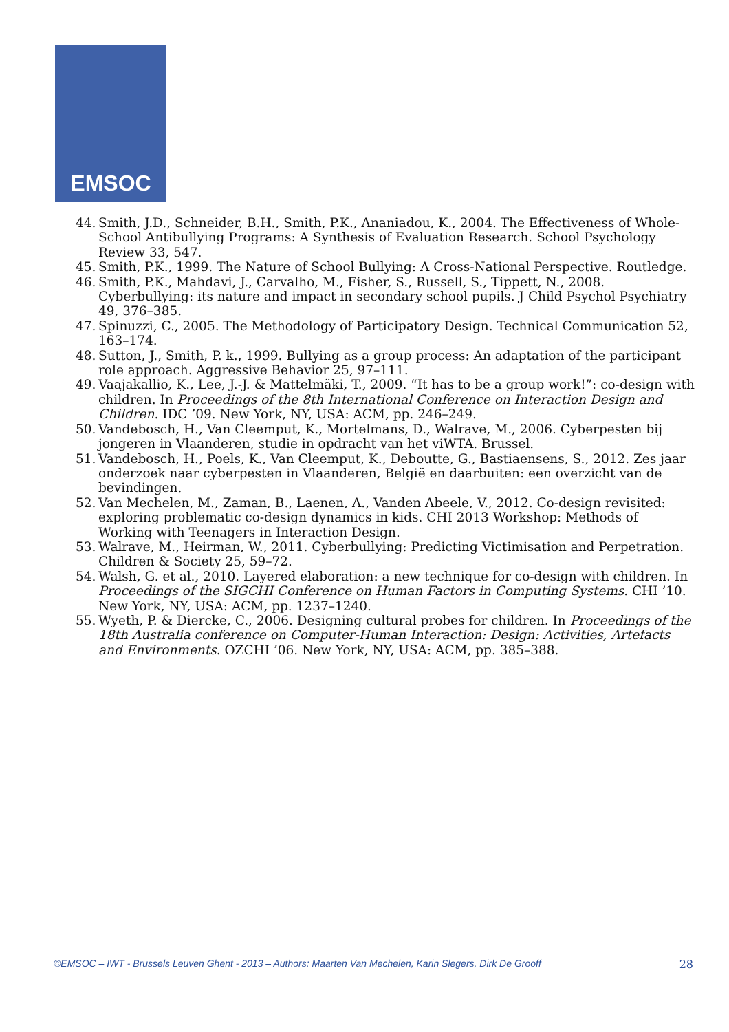EMSOC
44.
Smith, J.D., Schneider, B.H., Smith, P.K., Ananiadou, K., 2004. The Effectiveness of Whole-School Antibullying Programs: A Synthesis of Evaluation Research. School Psychology Review 33, 547.
45.
Smith, P.K., 1999. The Nature of School Bullying: A Cross-National Perspective. Routledge.
46.
Smith, P.K., Mahdavi, J., Carvalho, M., Fisher, S., Russell, S., Tippett, N., 2008. Cyberbullying: its nature and impact in secondary school pupils. J Child Psychol Psychiatry 49, 376–385.
47.
Spinuzzi, C., 2005. The Methodology of Participatory Design. Technical Communication 52, 163–174.
48.
Sutton, J., Smith, P. k., 1999. Bullying as a group process: An adaptation of the participant role approach. Aggressive Behavior 25, 97–111.
49.
Vaajakallio, K., Lee, J.-J. & Mattelmäki, T., 2009. “It has to be a group work!”: co-design with children. In Proceedings of the 8th International Conference on Interaction Design and Children. IDC ’09. New York, NY, USA: ACM, pp. 246–249.
50.
Vandebosch, H., Van Cleemput, K., Mortelmans, D., Walrave, M., 2006. Cyberpesten bij jongeren in Vlaanderen, studie in opdracht van het viWTA. Brussel.
51.
Vandebosch, H., Poels, K., Van Cleemput, K., Deboutte, G., Bastiaensens, S., 2012. Zes jaar onderzoek naar cyberpesten in Vlaanderen, België en daarbuiten: een overzicht van de bevindingen.
52.
Van Mechelen, M., Zaman, B., Laenen, A., Vanden Abeele, V., 2012. Co-design revisited: exploring problematic co-design dynamics in kids. CHI 2013 Workshop: Methods of Working with Teenagers in Interaction Design.
53.
Walrave, M., Heirman, W., 2011. Cyberbullying: Predicting Victimisation and Perpetration. Children & Society 25, 59–72.
54.
Walsh, G. et al., 2010. Layered elaboration: a new technique for co-design with children. In Proceedings of the SIGCHI Conference on Human Factors in Computing Systems. CHI ’10. New York, NY, USA: ACM, pp. 1237–1240.
55.
Wyeth, P. & Diercke, C., 2006. Designing cultural probes for children. In Proceedings of the 18th Australia conference on Computer-Human Interaction: Design: Activities, Artefacts and Environments. OZCHI ’06. New York, NY, USA: ACM, pp. 385–388.
©EMSOC – IWT - Brussels Leuven Ghent - 2013 – Authors: Maarten Van Mechelen, Karin Slegers, Dirk De Grooff 28